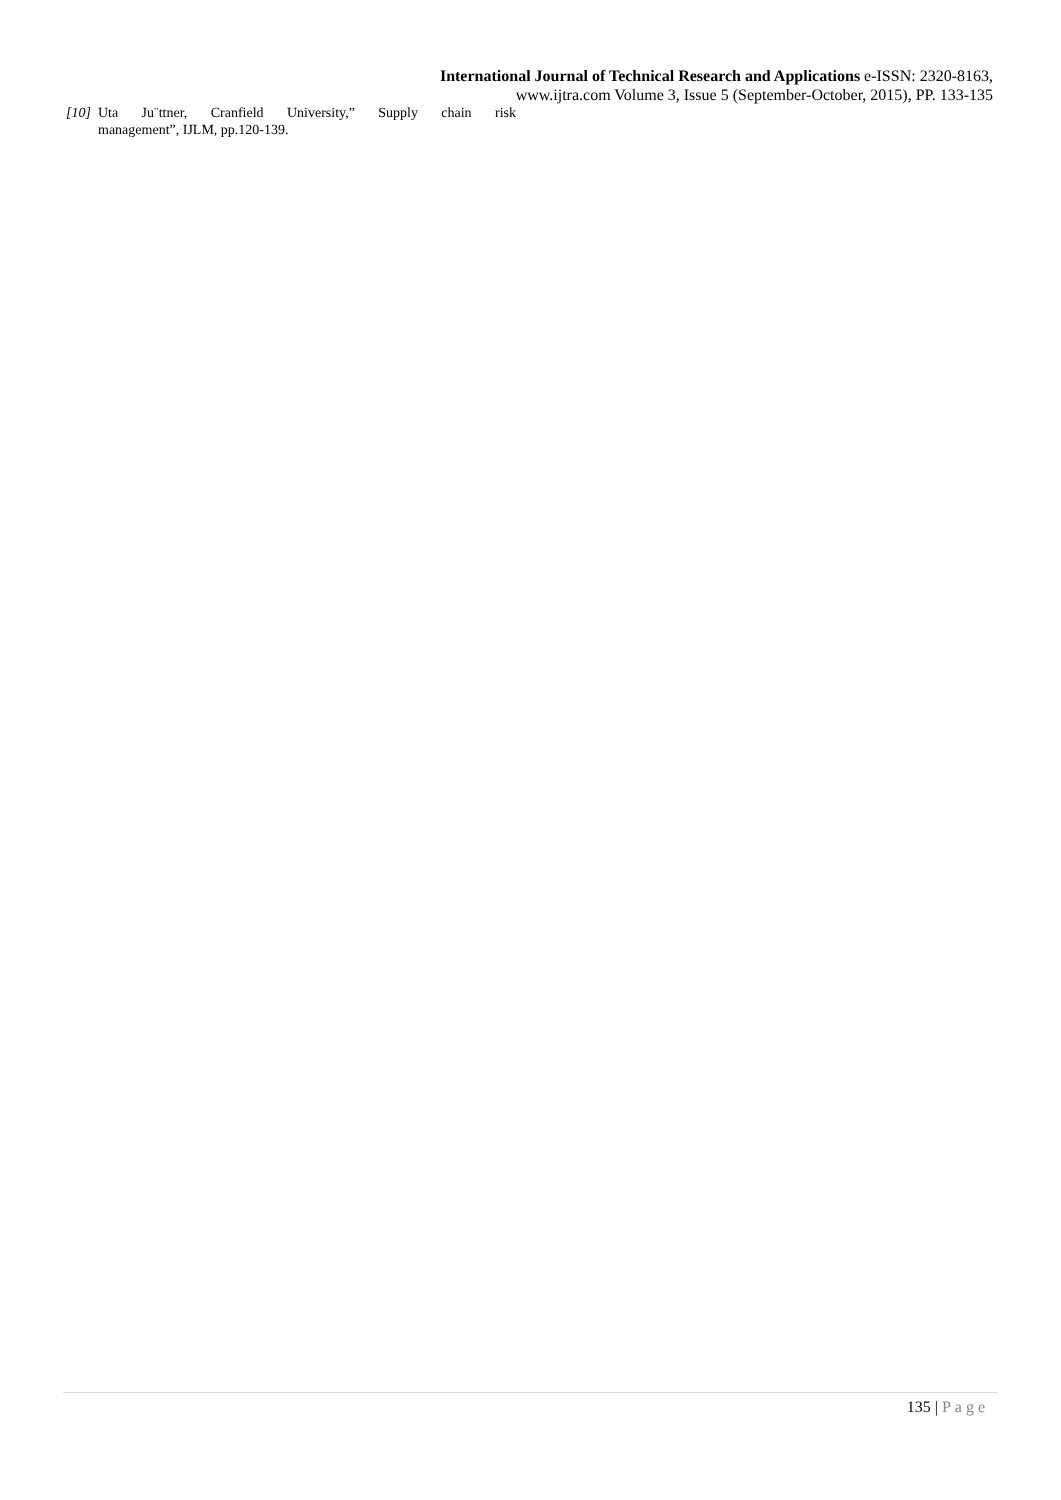International Journal of Technical Research and Applications e-ISSN: 2320-8163,
www.ijtra.com Volume 3, Issue 5 (September-October, 2015), PP. 133-135
[10] Uta Ju¨ttner, Cranfield University,” Supply chain risk
management”, IJLM, pp.120-139.
135 | Page